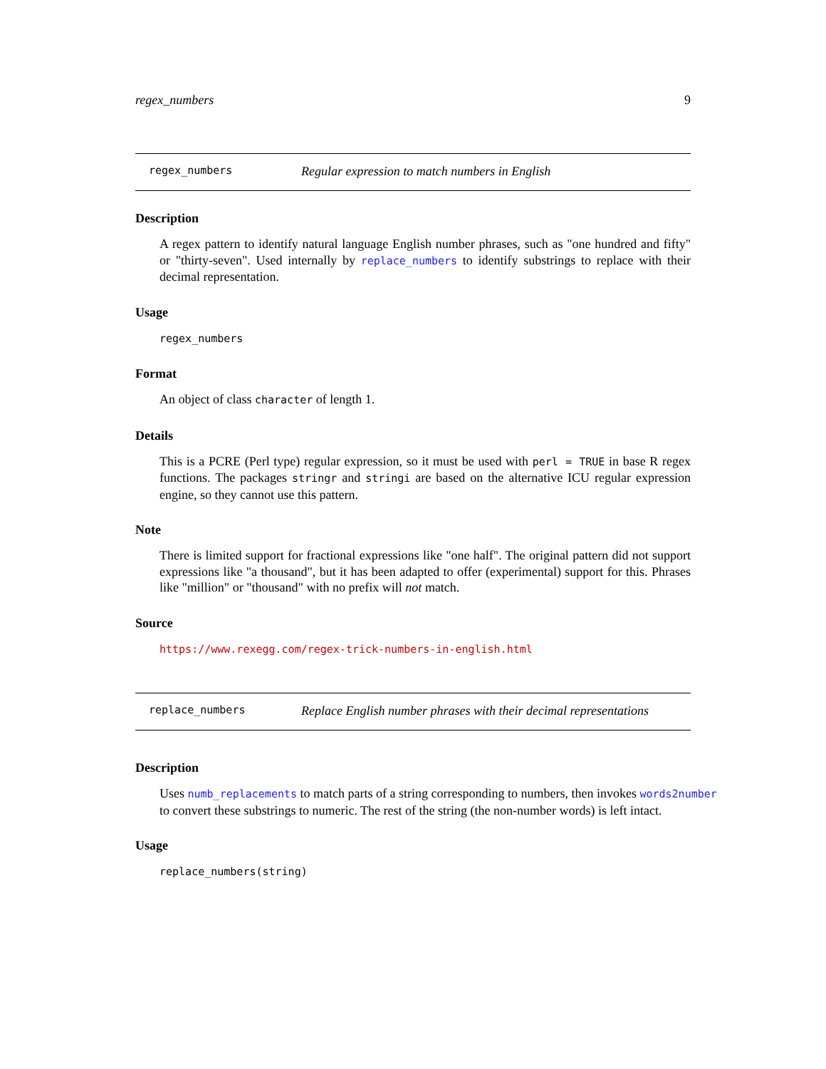regex_numbers 9
regex_numbers Regular expression to match numbers in English
Description
A regex pattern to identify natural language English number phrases, such as "one hundred and fifty" or "thirty-seven". Used internally by replace_numbers to identify substrings to replace with their decimal representation.
Usage
regex_numbers
Format
An object of class character of length 1.
Details
This is a PCRE (Perl type) regular expression, so it must be used with perl = TRUE in base R regex functions. The packages stringr and stringi are based on the alternative ICU regular expression engine, so they cannot use this pattern.
Note
There is limited support for fractional expressions like "one half". The original pattern did not support expressions like "a thousand", but it has been adapted to offer (experimental) support for this. Phrases like "million" or "thousand" with no prefix will not match.
Source
https://www.rexegg.com/regex-trick-numbers-in-english.html
replace_numbers Replace English number phrases with their decimal representations
Description
Uses numb_replacements to match parts of a string corresponding to numbers, then invokes words2number
to convert these substrings to numeric. The rest of the string (the non-number words) is left intact.
Usage
replace_numbers(string)